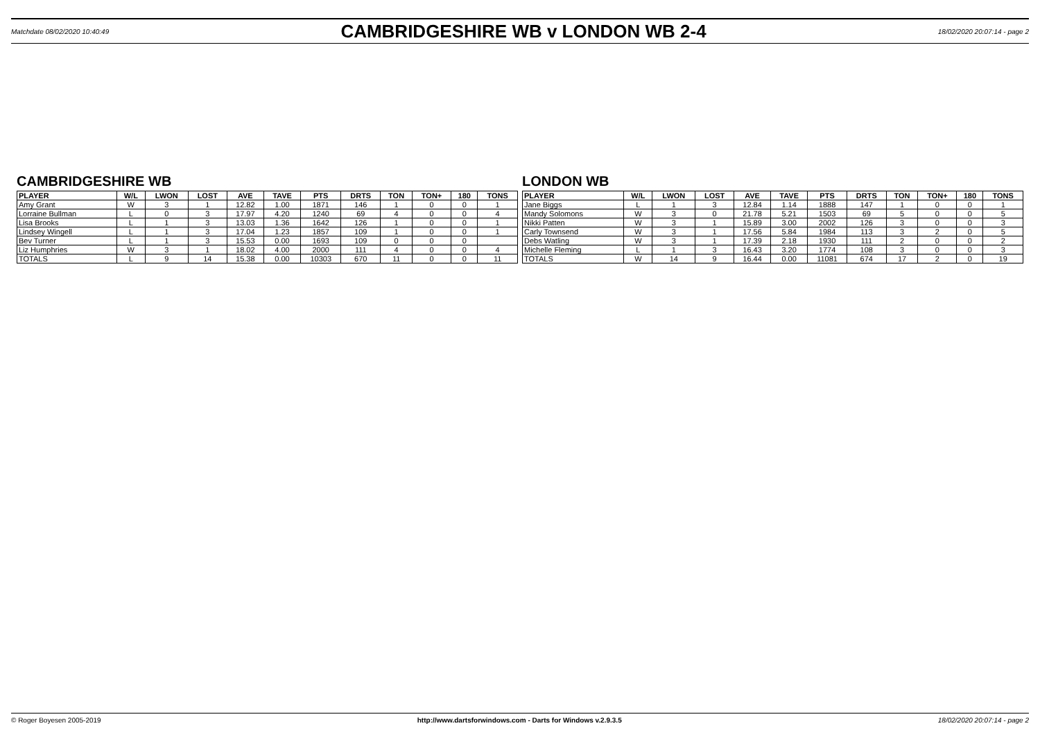Matchdate 08/02/2020 10:40:49
CAMBRIDGESHIRE WB v LONDON WB 2-4
18/02/2020 20:07:14 - page 2
CAMBRIDGESHIRE WB
| PLAYER | W/L | LWON | LOST | AVE | TAVE | PTS | DRTS | TON | TON+ | 180 | TONS |
| --- | --- | --- | --- | --- | --- | --- | --- | --- | --- | --- | --- |
| Amy Grant | W | 3 | 1 | 12.82 | 1.00 | 1871 | 146 | 1 | 0 | 0 | 1 |
| Lorraine Bullman | L | 0 | 3 | 17.97 | 4.20 | 1240 | 69 | 4 | 0 | 0 | 4 |
| Lisa Brooks | L | 1 | 3 | 13.03 | 1.36 | 1642 | 126 | 1 | 0 | 0 | 1 |
| Lindsey Wingell | L | 1 | 3 | 17.04 | 1.23 | 1857 | 109 | 1 | 0 | 0 | 1 |
| Bev Turner | L | 1 | 3 | 15.53 | 0.00 | 1693 | 109 | 0 | 0 | 0 | |
| Liz Humphries | W | 3 | 1 | 18.02 | 4.00 | 2000 | 111 | 4 | 0 | 0 | 4 |
| TOTALS | L | 9 | 14 | 15.38 | 0.00 | 10303 | 670 | 11 | 0 | 0 | 11 |
LONDON WB
| PLAYER | W/L | LWON | LOST | AVE | TAVE | PTS | DRTS | TON | TON+ | 180 | TONS |
| --- | --- | --- | --- | --- | --- | --- | --- | --- | --- | --- | --- |
| Jane Biggs | L | 1 | 3 | 12.84 | 1.14 | 1888 | 147 | 1 | 0 | 0 | 1 |
| Mandy Solomons | W | 3 | 0 | 21.78 | 5.21 | 1503 | 69 | 5 | 0 | 0 | 5 |
| Nikki Patten | W | 3 | 1 | 15.89 | 3.00 | 2002 | 126 | 3 | 0 | 0 | 3 |
| Carly Townsend | W | 3 | 1 | 17.56 | 5.84 | 1984 | 113 | 3 | 2 | 0 | 5 |
| Debs Watling | W | 3 | 1 | 17.39 | 2.18 | 1930 | 111 | 2 | 0 | 0 | 2 |
| Michelle Fleming | L | 1 | 3 | 16.43 | 3.20 | 1774 | 108 | 3 | 0 | 0 | 3 |
| TOTALS | W | 14 | 9 | 16.44 | 0.00 | 11081 | 674 | 17 | 2 | 0 | 19 |
© Roger Boyesen 2005-2019 http://www.dartsforwindows.com - Darts for Windows v.2.9.3.5 18/02/2020 20:07:14 - page 2